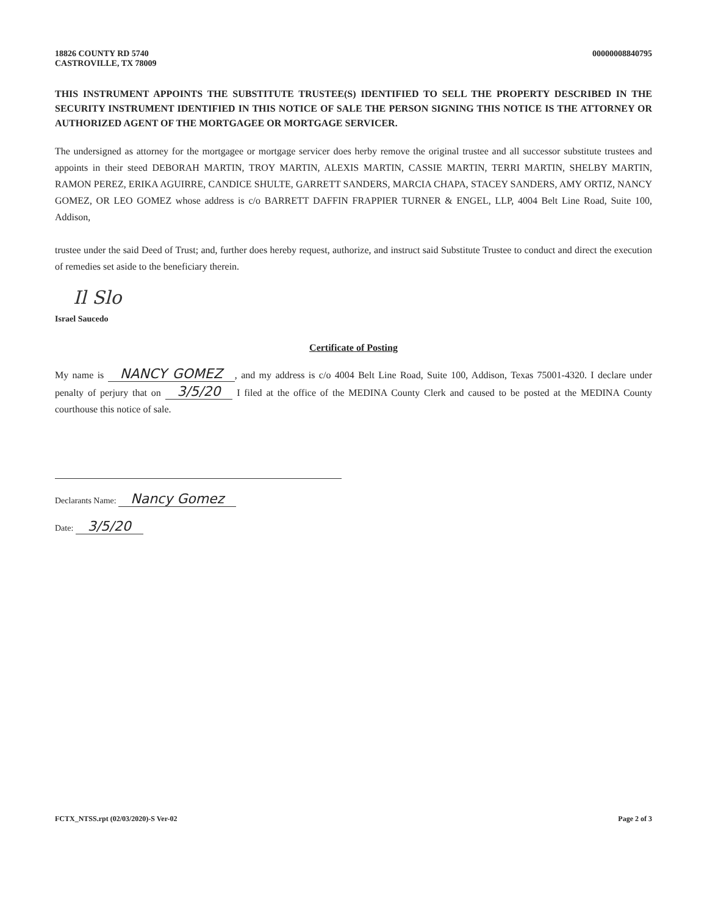18826 COUNTY RD 5740
CASTROVILLE, TX 78009
00000008840795
THIS INSTRUMENT APPOINTS THE SUBSTITUTE TRUSTEE(S) IDENTIFIED TO SELL THE PROPERTY DESCRIBED IN THE SECURITY INSTRUMENT IDENTIFIED IN THIS NOTICE OF SALE THE PERSON SIGNING THIS NOTICE IS THE ATTORNEY OR AUTHORIZED AGENT OF THE MORTGAGEE OR MORTGAGE SERVICER.
The undersigned as attorney for the mortgagee or mortgage servicer does herby remove the original trustee and all successor substitute trustees and appoints in their steed DEBORAH MARTIN, TROY MARTIN, ALEXIS MARTIN, CASSIE MARTIN, TERRI MARTIN, SHELBY MARTIN, RAMON PEREZ, ERIKA AGUIRRE, CANDICE SHULTE, GARRETT SANDERS, MARCIA CHAPA, STACEY SANDERS, AMY ORTIZ, NANCY GOMEZ, OR LEO GOMEZ whose address is c/o BARRETT DAFFIN FRAPPIER TURNER & ENGEL, LLP, 4004 Belt Line Road, Suite 100, Addison,
trustee under the said Deed of Trust; and, further does hereby request, authorize, and instruct said Substitute Trustee to conduct and direct the execution of remedies set aside to the beneficiary therein.
Il Slo
Israel Saucedo
Certificate of Posting
My name is NANCY GOMEZ, and my address is c/o 4004 Belt Line Road, Suite 100, Addison, Texas 75001-4320. I declare under penalty of perjury that on 3/5/20 I filed at the office of the MEDINA County Clerk and caused to be posted at the MEDINA County courthouse this notice of sale.
Declarants Name: Nancy Gomez
Date: 3/5/20
FCTX_NTSS.rpt (02/03/2020)-S Ver-02
Page 2 of 3